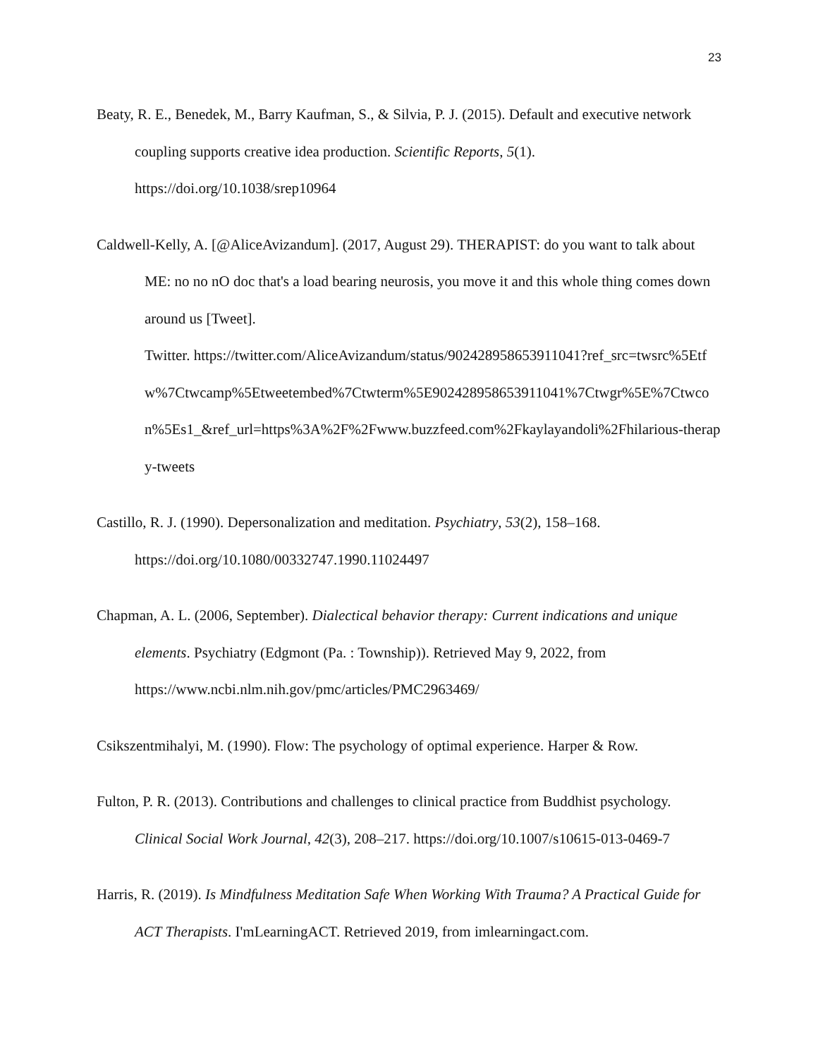23
Beaty, R. E., Benedek, M., Barry Kaufman, S., & Silvia, P. J. (2015). Default and executive network coupling supports creative idea production. Scientific Reports, 5(1). https://doi.org/10.1038/srep10964
Caldwell-Kelly, A. [@AliceAvizandum]. (2017, August 29). THERAPIST: do you want to talk about ME: no no nO doc that's a load bearing neurosis, you move it and this whole thing comes down around us [Tweet].
Twitter. https://twitter.com/AliceAvizandum/status/902428958653911041?ref_src=twsrc%5Etfw%7Ctwcamp%5Etweetembed%7Ctwterm%5E902428958653911041%7Ctwgr%5E%7Ctwcon%5Es1_&ref_url=https%3A%2F%2Fwww.buzzfeed.com%2Fkaylayandoli%2Fhilarious-therapy-tweets
Castillo, R. J. (1990). Depersonalization and meditation. Psychiatry, 53(2), 158–168. https://doi.org/10.1080/00332747.1990.11024497
Chapman, A. L. (2006, September). Dialectical behavior therapy: Current indications and unique elements. Psychiatry (Edgmont (Pa. : Township)). Retrieved May 9, 2022, from https://www.ncbi.nlm.nih.gov/pmc/articles/PMC2963469/
Csikszentmihalyi, M. (1990). Flow: The psychology of optimal experience. Harper & Row.
Fulton, P. R. (2013). Contributions and challenges to clinical practice from Buddhist psychology. Clinical Social Work Journal, 42(3), 208–217. https://doi.org/10.1007/s10615-013-0469-7
Harris, R. (2019). Is Mindfulness Meditation Safe When Working With Trauma? A Practical Guide for ACT Therapists. I'mLearningACT. Retrieved 2019, from imlearningact.com.